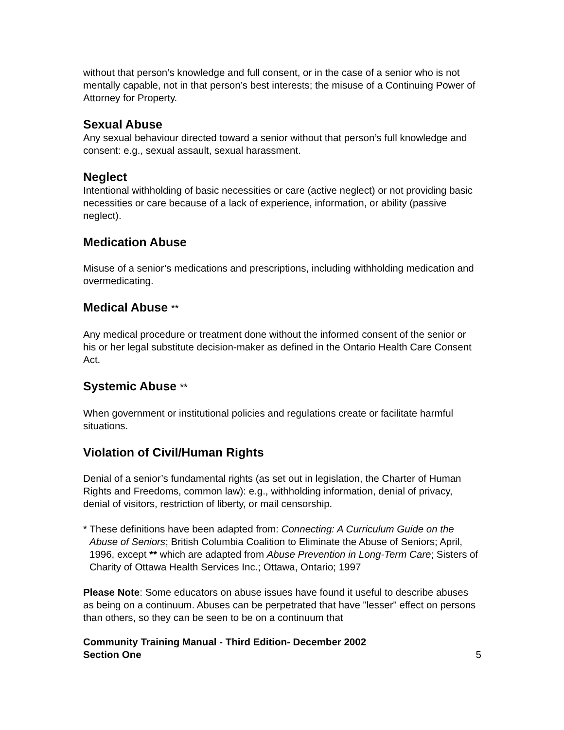without that person’s knowledge and full consent, or in the case of a senior who is not mentally capable, not in that person’s best interests; the misuse of a Continuing Power of Attorney for Property.
Sexual Abuse
Any sexual behaviour directed toward a senior without that person’s full knowledge and consent: e.g., sexual assault, sexual harassment.
Neglect
Intentional withholding of basic necessities or care (active neglect) or not providing basic necessities or care because of a lack of experience, information, or ability (passive neglect).
Medication Abuse
Misuse of a senior’s medications and prescriptions, including withholding medication and overmedicating.
Medical Abuse **
Any medical procedure or treatment done without the informed consent of the senior or his or her legal substitute decision-maker as defined in the Ontario Health Care Consent Act.
Systemic Abuse **
When government or institutional policies and regulations create or facilitate harmful situations.
Violation of Civil/Human Rights
Denial of a senior’s fundamental rights (as set out in legislation, the Charter of Human Rights and Freedoms, common law): e.g., withholding information, denial of privacy, denial of visitors, restriction of liberty, or mail censorship.
* These definitions have been adapted from: Connecting: A Curriculum Guide on the Abuse of Seniors; British Columbia Coalition to Eliminate the Abuse of Seniors; April, 1996, except ** which are adapted from Abuse Prevention in Long-Term Care; Sisters of Charity of Ottawa Health Services Inc.; Ottawa, Ontario; 1997
Please Note: Some educators on abuse issues have found it useful to describe abuses as being on a continuum. Abuses can be perpetrated that have "lesser" effect on persons than others, so they can be seen to be on a continuum that
Community Training Manual - Third Edition- December 2002
Section One
5